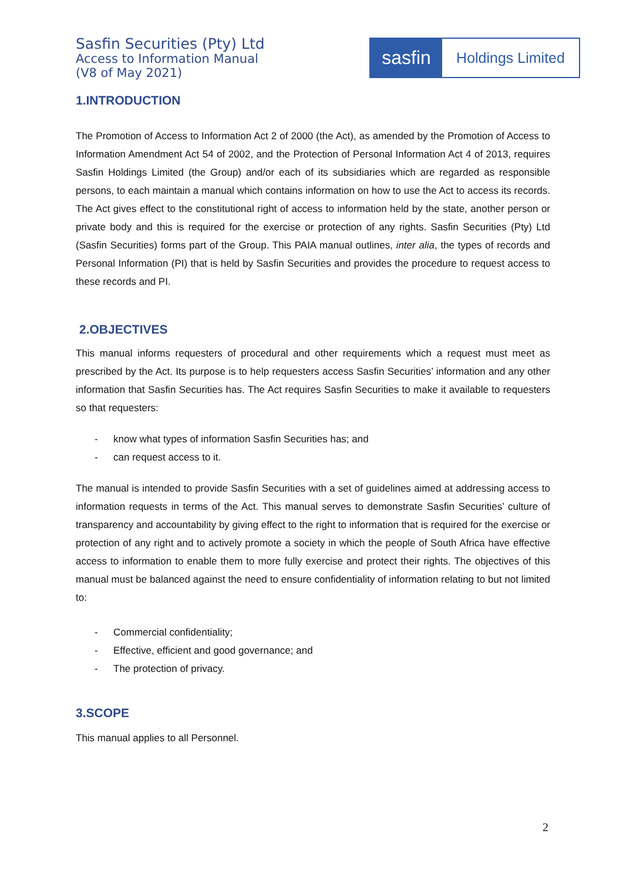Sasfin Securities (Pty) Ltd
Access to Information Manual
(V8 of May 2021)
sasfin
Holdings Limited
1.INTRODUCTION
The Promotion of Access to Information Act 2 of 2000 (the Act), as amended by the Promotion of Access to Information Amendment Act 54 of 2002, and the Protection of Personal Information Act 4 of 2013, requires Sasfin Holdings Limited (the Group) and/or each of its subsidiaries which are regarded as responsible persons, to each maintain a manual which contains information on how to use the Act to access its records. The Act gives effect to the constitutional right of access to information held by the state, another person or private body and this is required for the exercise or protection of any rights. Sasfin Securities (Pty) Ltd (Sasfin Securities) forms part of the Group. This PAIA manual outlines, inter alia, the types of records and Personal Information (PI) that is held by Sasfin Securities and provides the procedure to request access to these records and PI.
2.OBJECTIVES
This manual informs requesters of procedural and other requirements which a request must meet as prescribed by the Act. Its purpose is to help requesters access Sasfin Securities’ information and any other information that Sasfin Securities has. The Act requires Sasfin Securities to make it available to requesters so that requesters:
- know what types of information Sasfin Securities has; and
- can request access to it.
The manual is intended to provide Sasfin Securities with a set of guidelines aimed at addressing access to information requests in terms of the Act. This manual serves to demonstrate Sasfin Securities’ culture of transparency and accountability by giving effect to the right to information that is required for the exercise or protection of any right and to actively promote a society in which the people of South Africa have effective access to information to enable them to more fully exercise and protect their rights. The objectives of this manual must be balanced against the need to ensure confidentiality of information relating to but not limited to:
- Commercial confidentiality;
- Effective, efficient and good governance; and
- The protection of privacy.
3.SCOPE
This manual applies to all Personnel.
2